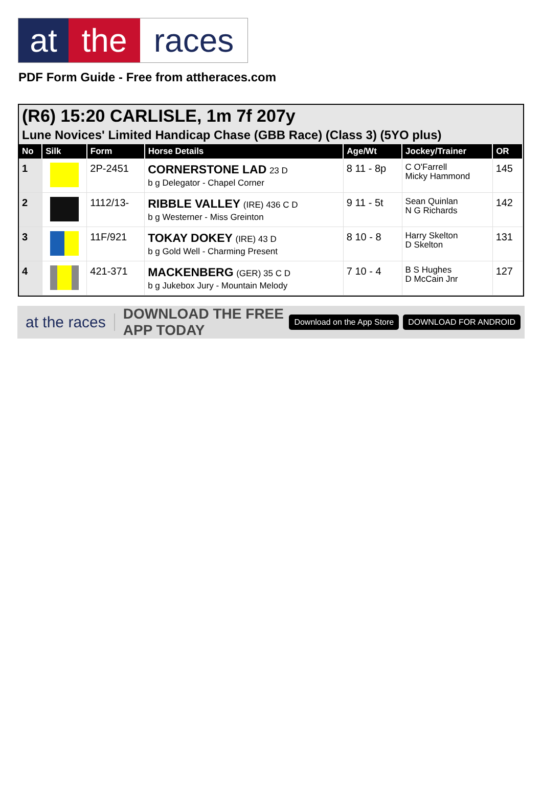at the races
PDF Form Guide - Free from attheraces.com
(R6) 15:20 CARLISLE, 1m 7f 207y
Lune Novices' Limited Handicap Chase (GBB Race) (Class 3) (5YO plus)
| No | Silk | Form | Horse Details | Age/Wt | Jockey/Trainer | OR |
| --- | --- | --- | --- | --- | --- | --- |
| 1 | | 2P-2451 | CORNERSTONE LAD 23 D b g Delegator - Chapel Corner | 8 11 - 8p | C O'Farrell Micky Hammond | 145 |
| 2 | | 1112/13- | RIBBLE VALLEY (IRE) 436 C D b g Westerner - Miss Greinton | 9 11 - 5t | Sean Quinlan N G Richards | 142 |
| 3 | | 11F/921 | TOKAY DOKEY (IRE) 43 D b g Gold Well - Charming Present | 8 10 - 8 | Harry Skelton D Skelton | 131 |
| 4 | | 421-371 | MACKENBERG (GER) 35 C D b g Jukebox Jury - Mountain Melody | 7 10 - 4 | B S Hughes D McCain Jnr | 127 |
at the races DOWNLOAD THE FREE APP TODAY
Download on the App Store DOWNLOAD FOR ANDROID